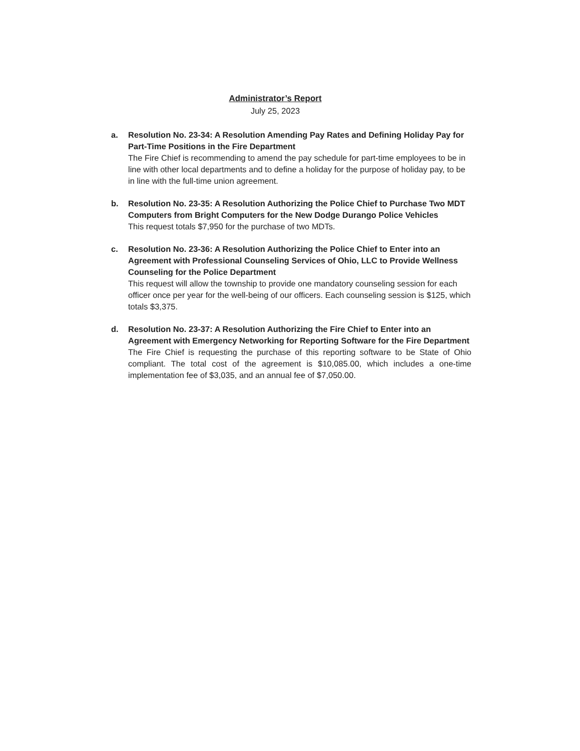Administrator’s Report
July 25, 2023
a. Resolution No. 23-34: A Resolution Amending Pay Rates and Defining Holiday Pay for Part-Time Positions in the Fire Department
The Fire Chief is recommending to amend the pay schedule for part-time employees to be in line with other local departments and to define a holiday for the purpose of holiday pay, to be in line with the full-time union agreement.
b. Resolution No. 23-35: A Resolution Authorizing the Police Chief to Purchase Two MDT Computers from Bright Computers for the New Dodge Durango Police Vehicles
This request totals $7,950 for the purchase of two MDTs.
c. Resolution No. 23-36: A Resolution Authorizing the Police Chief to Enter into an Agreement with Professional Counseling Services of Ohio, LLC to Provide Wellness Counseling for the Police Department
This request will allow the township to provide one mandatory counseling session for each officer once per year for the well-being of our officers. Each counseling session is $125, which totals $3,375.
d. Resolution No. 23-37: A Resolution Authorizing the Fire Chief to Enter into an Agreement with Emergency Networking for Reporting Software for the Fire Department
The Fire Chief is requesting the purchase of this reporting software to be State of Ohio compliant. The total cost of the agreement is $10,085.00, which includes a one-time implementation fee of $3,035, and an annual fee of $7,050.00.